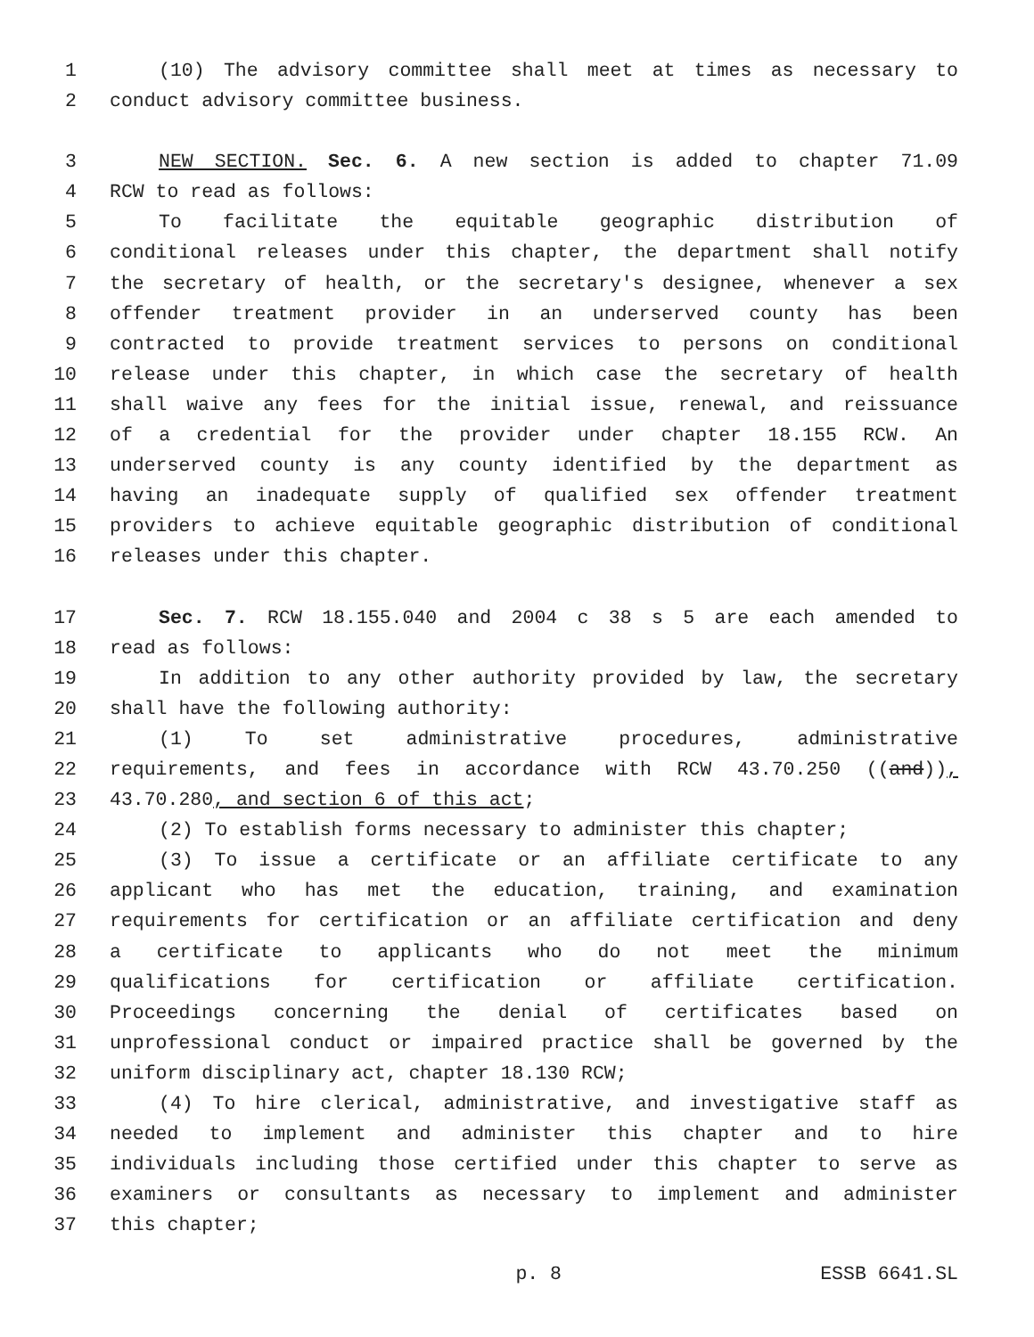1 (10) The advisory committee shall meet at times as necessary to
2 conduct advisory committee business.
3 NEW SECTION. Sec. 6. A new section is added to chapter 71.09
4 RCW to read as follows:
5 To facilitate the equitable geographic distribution of
6 conditional releases under this chapter, the department shall notify
7 the secretary of health, or the secretary's designee, whenever a sex
8 offender treatment provider in an underserved county has been
9 contracted to provide treatment services to persons on conditional
10 release under this chapter, in which case the secretary of health
11 shall waive any fees for the initial issue, renewal, and reissuance
12 of a credential for the provider under chapter 18.155 RCW. An
13 underserved county is any county identified by the department as
14 having an inadequate supply of qualified sex offender treatment
15 providers to achieve equitable geographic distribution of conditional
16 releases under this chapter.
17 Sec. 7. RCW 18.155.040 and 2004 c 38 s 5 are each amended to
18 read as follows:
19 In addition to any other authority provided by law, the secretary
20 shall have the following authority:
21 (1) To set administrative procedures, administrative
22 requirements, and fees in accordance with RCW 43.70.250 ((and)),
23 43.70.280, and section 6 of this act;
24 (2) To establish forms necessary to administer this chapter;
25 (3) To issue a certificate or an affiliate certificate to any
26 applicant who has met the education, training, and examination
27 requirements for certification or an affiliate certification and deny
28 a certificate to applicants who do not meet the minimum
29 qualifications for certification or affiliate certification.
30 Proceedings concerning the denial of certificates based on
31 unprofessional conduct or impaired practice shall be governed by the
32 uniform disciplinary act, chapter 18.130 RCW;
33 (4) To hire clerical, administrative, and investigative staff as
34 needed to implement and administer this chapter and to hire
35 individuals including those certified under this chapter to serve as
36 examiners or consultants as necessary to implement and administer
37 this chapter;
p. 8 ESSB 6641.SL